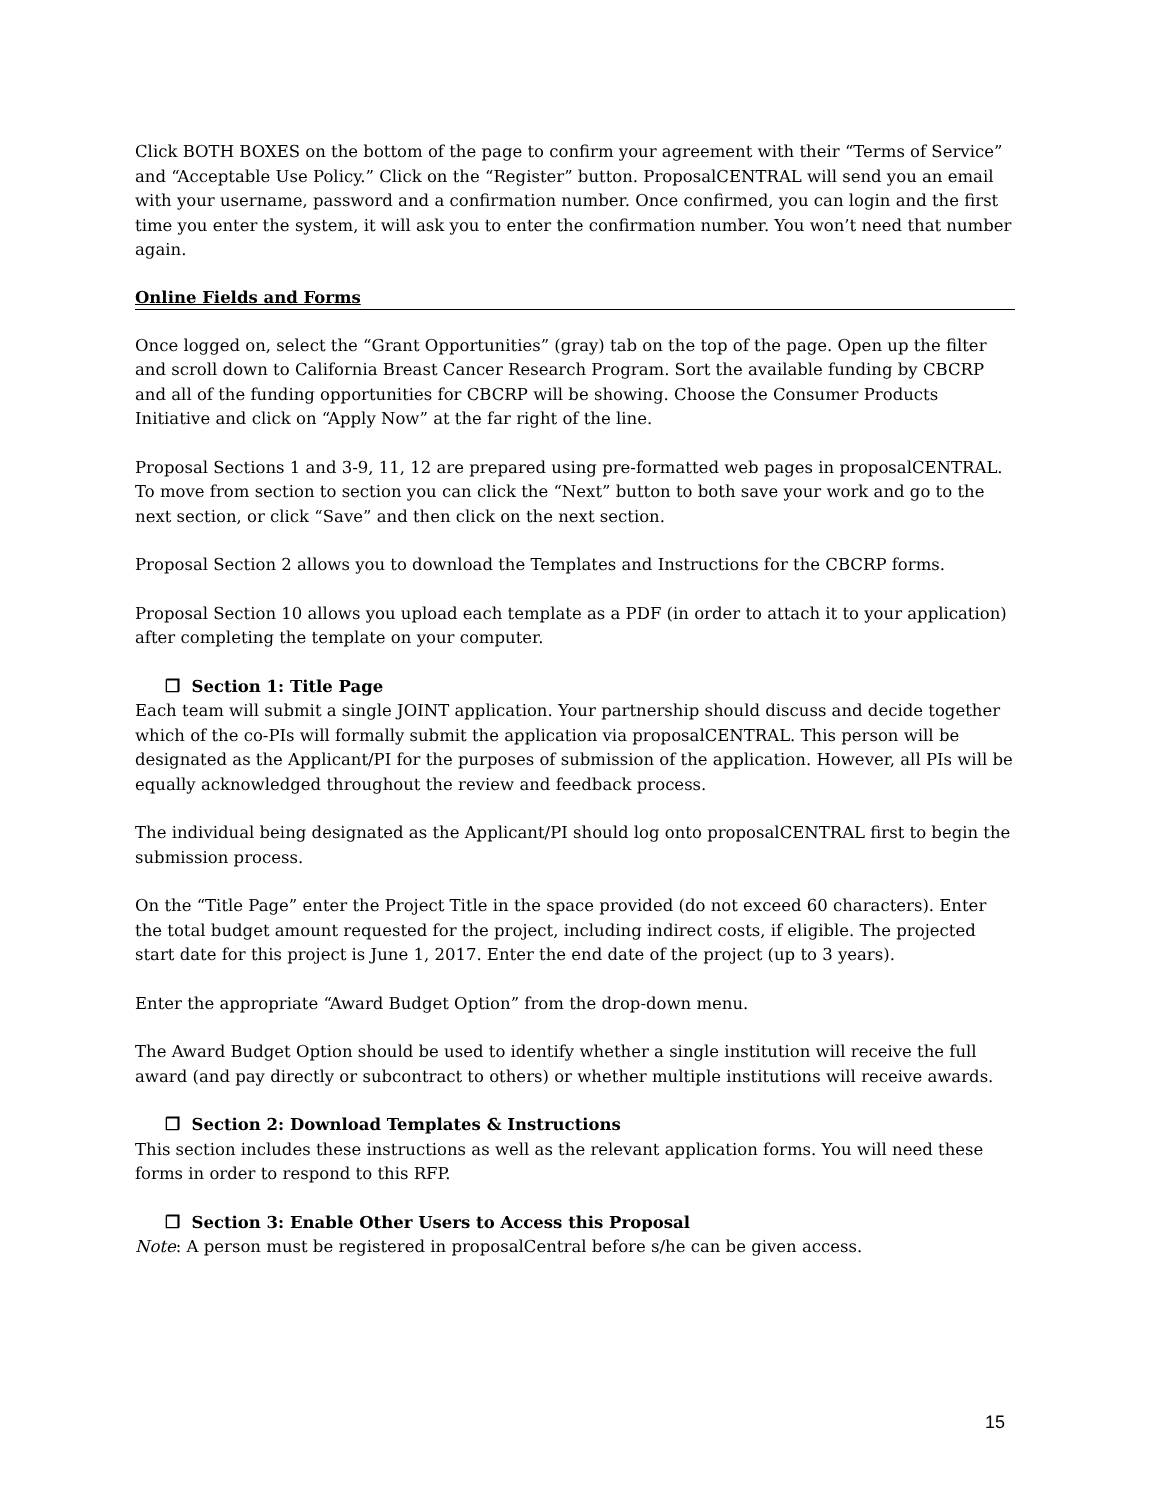Click BOTH BOXES on the bottom of the page to confirm your agreement with their “Terms of Service” and “Acceptable Use Policy.” Click on the “Register” button. ProposalCENTRAL will send you an email with your username, password and a confirmation number. Once confirmed, you can login and the first time you enter the system, it will ask you to enter the confirmation number. You won’t need that number again.
Online Fields and Forms
Once logged on, select the “Grant Opportunities” (gray) tab on the top of the page. Open up the filter and scroll down to California Breast Cancer Research Program. Sort the available funding by CBCRP and all of the funding opportunities for CBCRP will be showing. Choose the Consumer Products Initiative and click on “Apply Now” at the far right of the line.
Proposal Sections 1 and 3-9, 11, 12 are prepared using pre-formatted web pages in proposalCENTRAL. To move from section to section you can click the “Next” button to both save your work and go to the next section, or click “Save” and then click on the next section.
Proposal Section 2 allows you to download the Templates and Instructions for the CBCRP forms.
Proposal Section 10 allows you upload each template as a PDF (in order to attach it to your application) after completing the template on your computer.
❒ Section 1: Title Page
Each team will submit a single JOINT application. Your partnership should discuss and decide together which of the co-PIs will formally submit the application via proposalCENTRAL. This person will be designated as the Applicant/PI for the purposes of submission of the application. However, all PIs will be equally acknowledged throughout the review and feedback process.
The individual being designated as the Applicant/PI should log onto proposalCENTRAL first to begin the submission process.
On the “Title Page” enter the Project Title in the space provided (do not exceed 60 characters). Enter the total budget amount requested for the project, including indirect costs, if eligible. The projected start date for this project is June 1, 2017. Enter the end date of the project (up to 3 years).
Enter the appropriate “Award Budget Option” from the drop-down menu.
The Award Budget Option should be used to identify whether a single institution will receive the full award (and pay directly or subcontract to others) or whether multiple institutions will receive awards.
❒ Section 2: Download Templates & Instructions
This section includes these instructions as well as the relevant application forms. You will need these forms in order to respond to this RFP.
❒ Section 3: Enable Other Users to Access this Proposal
Note: A person must be registered in proposalCentral before s/he can be given access.
15